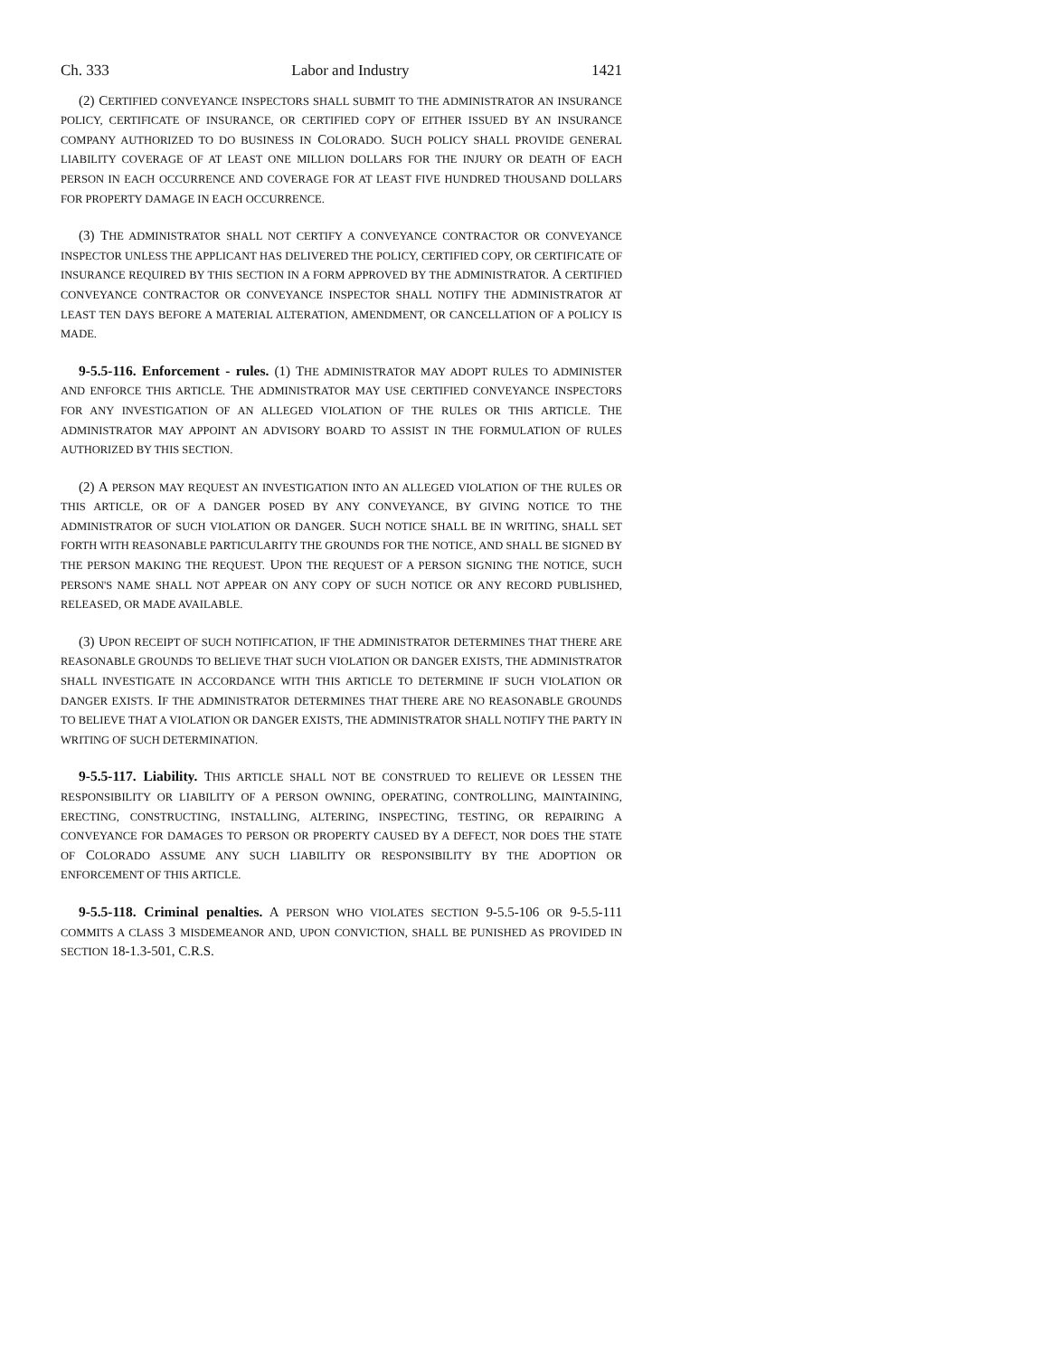Ch. 333 Labor and Industry 1421
(2) CERTIFIED CONVEYANCE INSPECTORS SHALL SUBMIT TO THE ADMINISTRATOR AN INSURANCE POLICY, CERTIFICATE OF INSURANCE, OR CERTIFIED COPY OF EITHER ISSUED BY AN INSURANCE COMPANY AUTHORIZED TO DO BUSINESS IN COLORADO. SUCH POLICY SHALL PROVIDE GENERAL LIABILITY COVERAGE OF AT LEAST ONE MILLION DOLLARS FOR THE INJURY OR DEATH OF EACH PERSON IN EACH OCCURRENCE AND COVERAGE FOR AT LEAST FIVE HUNDRED THOUSAND DOLLARS FOR PROPERTY DAMAGE IN EACH OCCURRENCE.
(3) THE ADMINISTRATOR SHALL NOT CERTIFY A CONVEYANCE CONTRACTOR OR CONVEYANCE INSPECTOR UNLESS THE APPLICANT HAS DELIVERED THE POLICY, CERTIFIED COPY, OR CERTIFICATE OF INSURANCE REQUIRED BY THIS SECTION IN A FORM APPROVED BY THE ADMINISTRATOR. A CERTIFIED CONVEYANCE CONTRACTOR OR CONVEYANCE INSPECTOR SHALL NOTIFY THE ADMINISTRATOR AT LEAST TEN DAYS BEFORE A MATERIAL ALTERATION, AMENDMENT, OR CANCELLATION OF A POLICY IS MADE.
9-5.5-116. Enforcement - rules. (1) THE ADMINISTRATOR MAY ADOPT RULES TO ADMINISTER AND ENFORCE THIS ARTICLE. THE ADMINISTRATOR MAY USE CERTIFIED CONVEYANCE INSPECTORS FOR ANY INVESTIGATION OF AN ALLEGED VIOLATION OF THE RULES OR THIS ARTICLE. THE ADMINISTRATOR MAY APPOINT AN ADVISORY BOARD TO ASSIST IN THE FORMULATION OF RULES AUTHORIZED BY THIS SECTION.
(2) A PERSON MAY REQUEST AN INVESTIGATION INTO AN ALLEGED VIOLATION OF THE RULES OR THIS ARTICLE, OR OF A DANGER POSED BY ANY CONVEYANCE, BY GIVING NOTICE TO THE ADMINISTRATOR OF SUCH VIOLATION OR DANGER. SUCH NOTICE SHALL BE IN WRITING, SHALL SET FORTH WITH REASONABLE PARTICULARITY THE GROUNDS FOR THE NOTICE, AND SHALL BE SIGNED BY THE PERSON MAKING THE REQUEST. UPON THE REQUEST OF A PERSON SIGNING THE NOTICE, SUCH PERSON'S NAME SHALL NOT APPEAR ON ANY COPY OF SUCH NOTICE OR ANY RECORD PUBLISHED, RELEASED, OR MADE AVAILABLE.
(3) UPON RECEIPT OF SUCH NOTIFICATION, IF THE ADMINISTRATOR DETERMINES THAT THERE ARE REASONABLE GROUNDS TO BELIEVE THAT SUCH VIOLATION OR DANGER EXISTS, THE ADMINISTRATOR SHALL INVESTIGATE IN ACCORDANCE WITH THIS ARTICLE TO DETERMINE IF SUCH VIOLATION OR DANGER EXISTS. IF THE ADMINISTRATOR DETERMINES THAT THERE ARE NO REASONABLE GROUNDS TO BELIEVE THAT A VIOLATION OR DANGER EXISTS, THE ADMINISTRATOR SHALL NOTIFY THE PARTY IN WRITING OF SUCH DETERMINATION.
9-5.5-117. Liability. THIS ARTICLE SHALL NOT BE CONSTRUED TO RELIEVE OR LESSEN THE RESPONSIBILITY OR LIABILITY OF A PERSON OWNING, OPERATING, CONTROLLING, MAINTAINING, ERECTING, CONSTRUCTING, INSTALLING, ALTERING, INSPECTING, TESTING, OR REPAIRING A CONVEYANCE FOR DAMAGES TO PERSON OR PROPERTY CAUSED BY A DEFECT, NOR DOES THE STATE OF COLORADO ASSUME ANY SUCH LIABILITY OR RESPONSIBILITY BY THE ADOPTION OR ENFORCEMENT OF THIS ARTICLE.
9-5.5-118. Criminal penalties. A PERSON WHO VIOLATES SECTION 9-5.5-106 OR 9-5.5-111 COMMITS A CLASS 3 MISDEMEANOR AND, UPON CONVICTION, SHALL BE PUNISHED AS PROVIDED IN SECTION 18-1.3-501, C.R.S.